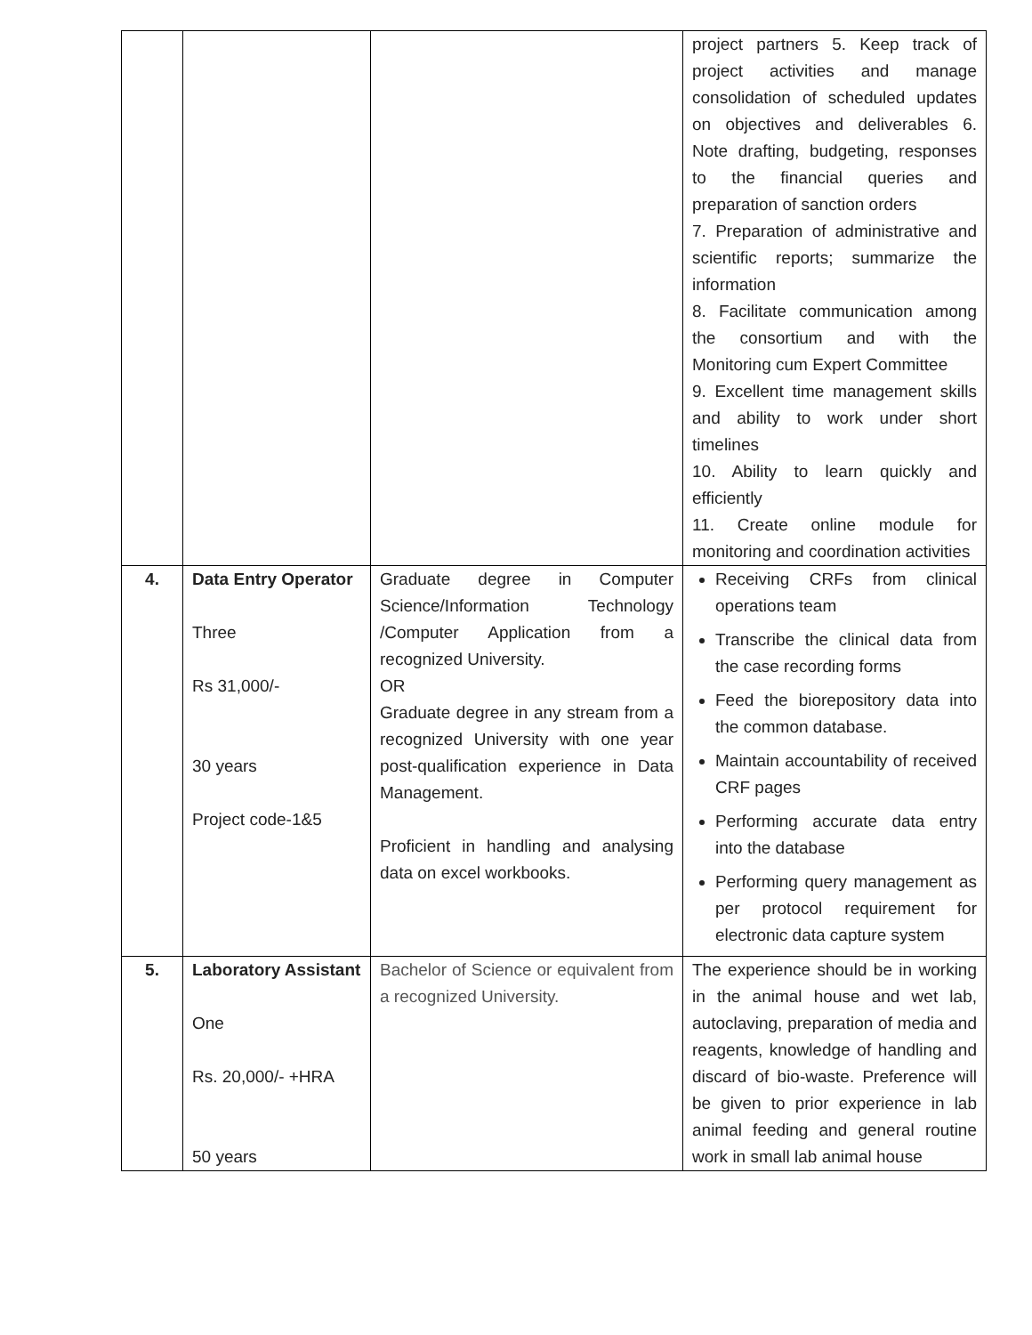| | | | project partners 5. Keep track of project activities and manage consolidation of scheduled updates on objectives and deliverables 6. Note drafting, budgeting, responses to the financial queries and preparation of sanction orders 7. Preparation of administrative and scientific reports; summarize the information 8. Facilitate communication among the consortium and with the Monitoring cum Expert Committee 9. Excellent time management skills and ability to work under short timelines 10. Ability to learn quickly and efficiently 11. Create online module for monitoring and coordination activities |
| 4. | Data Entry Operator Three Rs 31,000/- 30 years Project code-1&5 | Graduate degree in Computer Science/Information Technology /Computer Application from a recognized University. OR Graduate degree in any stream from a recognized University with one year post-qualification experience in Data Management. Proficient in handling and analysing data on excel workbooks. | Receiving CRFs from clinical operations team Transcribe the clinical data from the case recording forms Feed the biorepository data into the common database. Maintain accountability of received CRF pages Performing accurate data entry into the database Performing query management as per protocol requirement for electronic data capture system |
| 5. | Laboratory Assistant One Rs. 20,000/- +HRA 50 years | Bachelor of Science or equivalent from a recognized University. | The experience should be in working in the animal house and wet lab, autoclaving, preparation of media and reagents, knowledge of handling and discard of bio-waste. Preference will be given to prior experience in lab animal feeding and general routine work in small lab animal house |